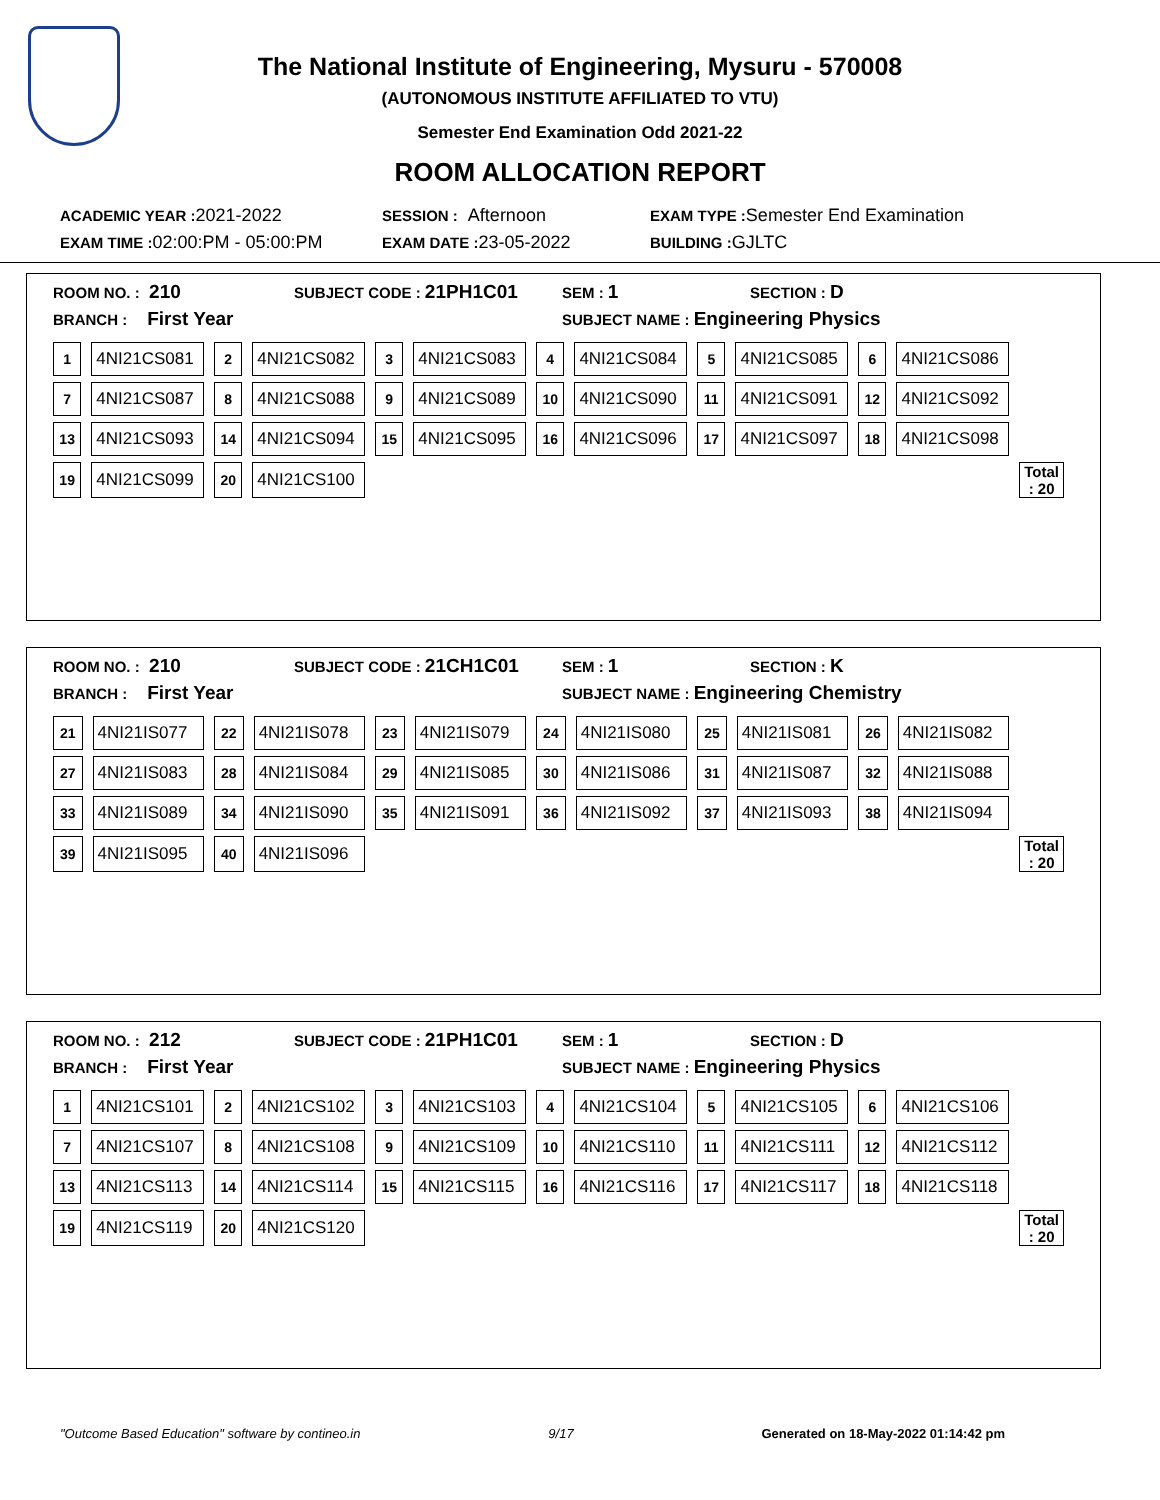The National Institute of Engineering, Mysuru - 570008
(AUTONOMOUS INSTITUTE AFFILIATED TO VTU)
Semester End Examination Odd 2021-22
ROOM ALLOCATION REPORT
ACADEMIC YEAR : 2021-2022 SESSION : Afternoon EXAM TYPE : Semester End Examination
EXAM TIME : 02:00:PM - 05:00:PM EXAM DATE : 23-05-2022 BUILDING : GJLTC
ROOM NO. : 210 SUBJECT CODE : 21PH1C01 SEM : 1 SECTION : D
BRANCH : First Year SUBJECT NAME : Engineering Physics
| 1 | 4NI21CS081 | 2 | 4NI21CS082 | 3 | 4NI21CS083 | 4 | 4NI21CS084 | 5 | 4NI21CS085 | 6 | 4NI21CS086 | |
| 7 | 4NI21CS087 | 8 | 4NI21CS088 | 9 | 4NI21CS089 | 10 | 4NI21CS090 | 11 | 4NI21CS091 | 12 | 4NI21CS092 | |
| 13 | 4NI21CS093 | 14 | 4NI21CS094 | 15 | 4NI21CS095 | 16 | 4NI21CS096 | 17 | 4NI21CS097 | 18 | 4NI21CS098 | |
| 19 | 4NI21CS099 | 20 | 4NI21CS100 | | | | | | | | | Total : 20 |
ROOM NO. : 210 SUBJECT CODE : 21CH1C01 SEM : 1 SECTION : K
BRANCH : First Year SUBJECT NAME : Engineering Chemistry
| 21 | 4NI21IS077 | 22 | 4NI21IS078 | 23 | 4NI21IS079 | 24 | 4NI21IS080 | 25 | 4NI21IS081 | 26 | 4NI21IS082 | |
| 27 | 4NI21IS083 | 28 | 4NI21IS084 | 29 | 4NI21IS085 | 30 | 4NI21IS086 | 31 | 4NI21IS087 | 32 | 4NI21IS088 | |
| 33 | 4NI21IS089 | 34 | 4NI21IS090 | 35 | 4NI21IS091 | 36 | 4NI21IS092 | 37 | 4NI21IS093 | 38 | 4NI21IS094 | |
| 39 | 4NI21IS095 | 40 | 4NI21IS096 | | | | | | | | | Total : 20 |
ROOM NO. : 212 SUBJECT CODE : 21PH1C01 SEM : 1 SECTION : D
BRANCH : First Year SUBJECT NAME : Engineering Physics
| 1 | 4NI21CS101 | 2 | 4NI21CS102 | 3 | 4NI21CS103 | 4 | 4NI21CS104 | 5 | 4NI21CS105 | 6 | 4NI21CS106 | |
| 7 | 4NI21CS107 | 8 | 4NI21CS108 | 9 | 4NI21CS109 | 10 | 4NI21CS110 | 11 | 4NI21CS111 | 12 | 4NI21CS112 | |
| 13 | 4NI21CS113 | 14 | 4NI21CS114 | 15 | 4NI21CS115 | 16 | 4NI21CS116 | 17 | 4NI21CS117 | 18 | 4NI21CS118 | |
| 19 | 4NI21CS119 | 20 | 4NI21CS120 | | | | | | | | | Total : 20 |
"Outcome Based Education" software by contineo.in 9/17 Generated on 18-May-2022 01:14:42 pm